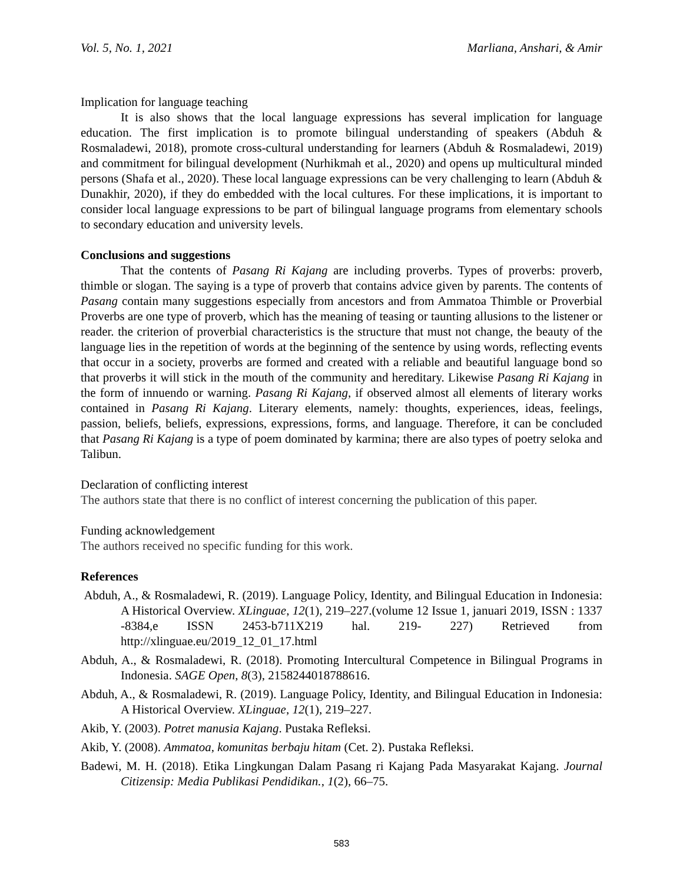Vol. 5, No. 1, 2021 Marliana, Anshari, & Amir
Implication for language teaching
It is also shows that the local language expressions has several implication for language education. The first implication is to promote bilingual understanding of speakers (Abduh & Rosmaladewi, 2018), promote cross-cultural understanding for learners (Abduh & Rosmaladewi, 2019) and commitment for bilingual development (Nurhikmah et al., 2020) and opens up multicultural minded persons (Shafa et al., 2020). These local language expressions can be very challenging to learn (Abduh & Dunakhir, 2020), if they do embedded with the local cultures. For these implications, it is important to consider local language expressions to be part of bilingual language programs from elementary schools to secondary education and university levels.
Conclusions and suggestions
That the contents of Pasang Ri Kajang are including proverbs. Types of proverbs: proverb, thimble or slogan. The saying is a type of proverb that contains advice given by parents. The contents of Pasang contain many suggestions especially from ancestors and from Ammatoa Thimble or Proverbial Proverbs are one type of proverb, which has the meaning of teasing or taunting allusions to the listener or reader. the criterion of proverbial characteristics is the structure that must not change, the beauty of the language lies in the repetition of words at the beginning of the sentence by using words, reflecting events that occur in a society, proverbs are formed and created with a reliable and beautiful language bond so that proverbs it will stick in the mouth of the community and hereditary. Likewise Pasang Ri Kajang in the form of innuendo or warning. Pasang Ri Kajang, if observed almost all elements of literary works contained in Pasang Ri Kajang. Literary elements, namely: thoughts, experiences, ideas, feelings, passion, beliefs, beliefs, expressions, expressions, forms, and language. Therefore, it can be concluded that Pasang Ri Kajang is a type of poem dominated by karmina; there are also types of poetry seloka and Talibun.
Declaration of conflicting interest
The authors state that there is no conflict of interest concerning the publication of this paper.
Funding acknowledgement
The authors received no specific funding for this work.
References
Abduh, A., & Rosmaladewi, R. (2019). Language Policy, Identity, and Bilingual Education in Indonesia: A Historical Overview. XLinguae, 12(1), 219–227.(volume 12 Issue 1, januari 2019, ISSN : 1337 -8384,e ISSN 2453-b711X219 hal. 219- 227) Retrieved from http://xlinguae.eu/2019_12_01_17.html
Abduh, A., & Rosmaladewi, R. (2018). Promoting Intercultural Competence in Bilingual Programs in Indonesia. SAGE Open, 8(3), 2158244018788616.
Abduh, A., & Rosmaladewi, R. (2019). Language Policy, Identity, and Bilingual Education in Indonesia: A Historical Overview. XLinguae, 12(1), 219–227.
Akib, Y. (2003). Potret manusia Kajang. Pustaka Refleksi.
Akib, Y. (2008). Ammatoa, komunitas berbaju hitam (Cet. 2). Pustaka Refleksi.
Badewi, M. H. (2018). Etika Lingkungan Dalam Pasang ri Kajang Pada Masyarakat Kajang. Journal Citizensip: Media Publikasi Pendidikan., 1(2), 66–75.
583